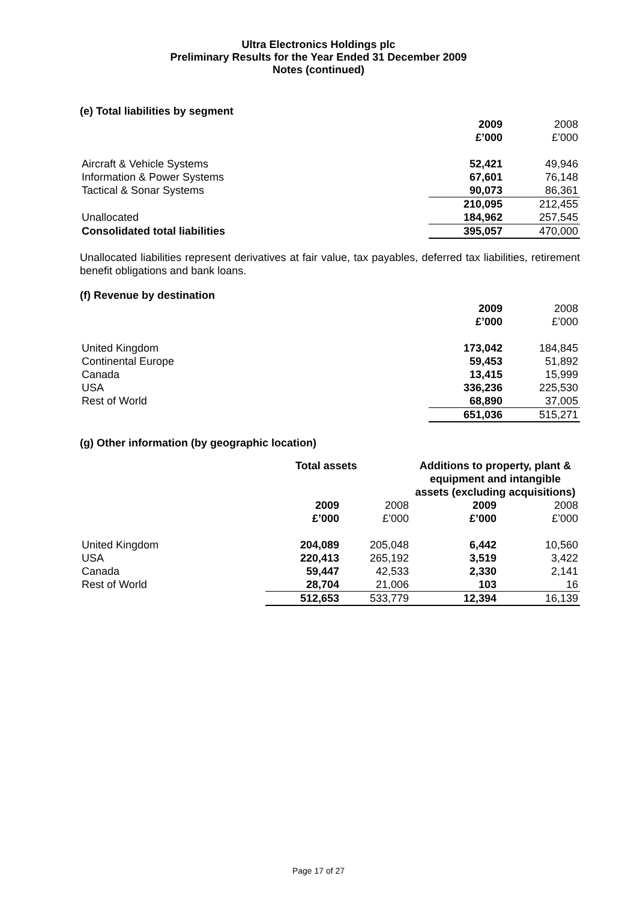Ultra Electronics Holdings plc
Preliminary Results for the Year Ended 31 December 2009
Notes (continued)
(e) Total liabilities by segment
| | 2009 | 2008 |
| | £’000 | £’000 |
| Aircraft & Vehicle Systems | 52,421 | 49,946 |
| Information & Power Systems | 67,601 | 76,148 |
| Tactical & Sonar Systems | 90,073 | 86,361 |
| | 210,095 | 212,455 |
| Unallocated | 184,962 | 257,545 |
| Consolidated total liabilities | 395,057 | 470,000 |
Unallocated liabilities represent derivatives at fair value, tax payables, deferred tax liabilities, retirement benefit obligations and bank loans.
(f) Revenue by destination
| | 2009 | 2008 |
| | £’000 | £’000 |
| United Kingdom | 173,042 | 184,845 |
| Continental Europe | 59,453 | 51,892 |
| Canada | 13,415 | 15,999 |
| USA | 336,236 | 225,530 |
| Rest of World | 68,890 | 37,005 |
| | 651,036 | 515,271 |
(g) Other information (by geographic location)
| | Total assets | | Additions to property, plant & equipment and intangible assets (excluding acquisitions) | |
| | 2009 | 2008 | 2009 | 2008 |
| | £’000 | £’000 | £’000 | £’000 |
| United Kingdom | 204,089 | 205,048 | 6,442 | 10,560 |
| USA | 220,413 | 265,192 | 3,519 | 3,422 |
| Canada | 59,447 | 42,533 | 2,330 | 2,141 |
| Rest of World | 28,704 | 21,006 | 103 | 16 |
| | 512,653 | 533,779 | 12,394 | 16,139 |
Page 17 of 27